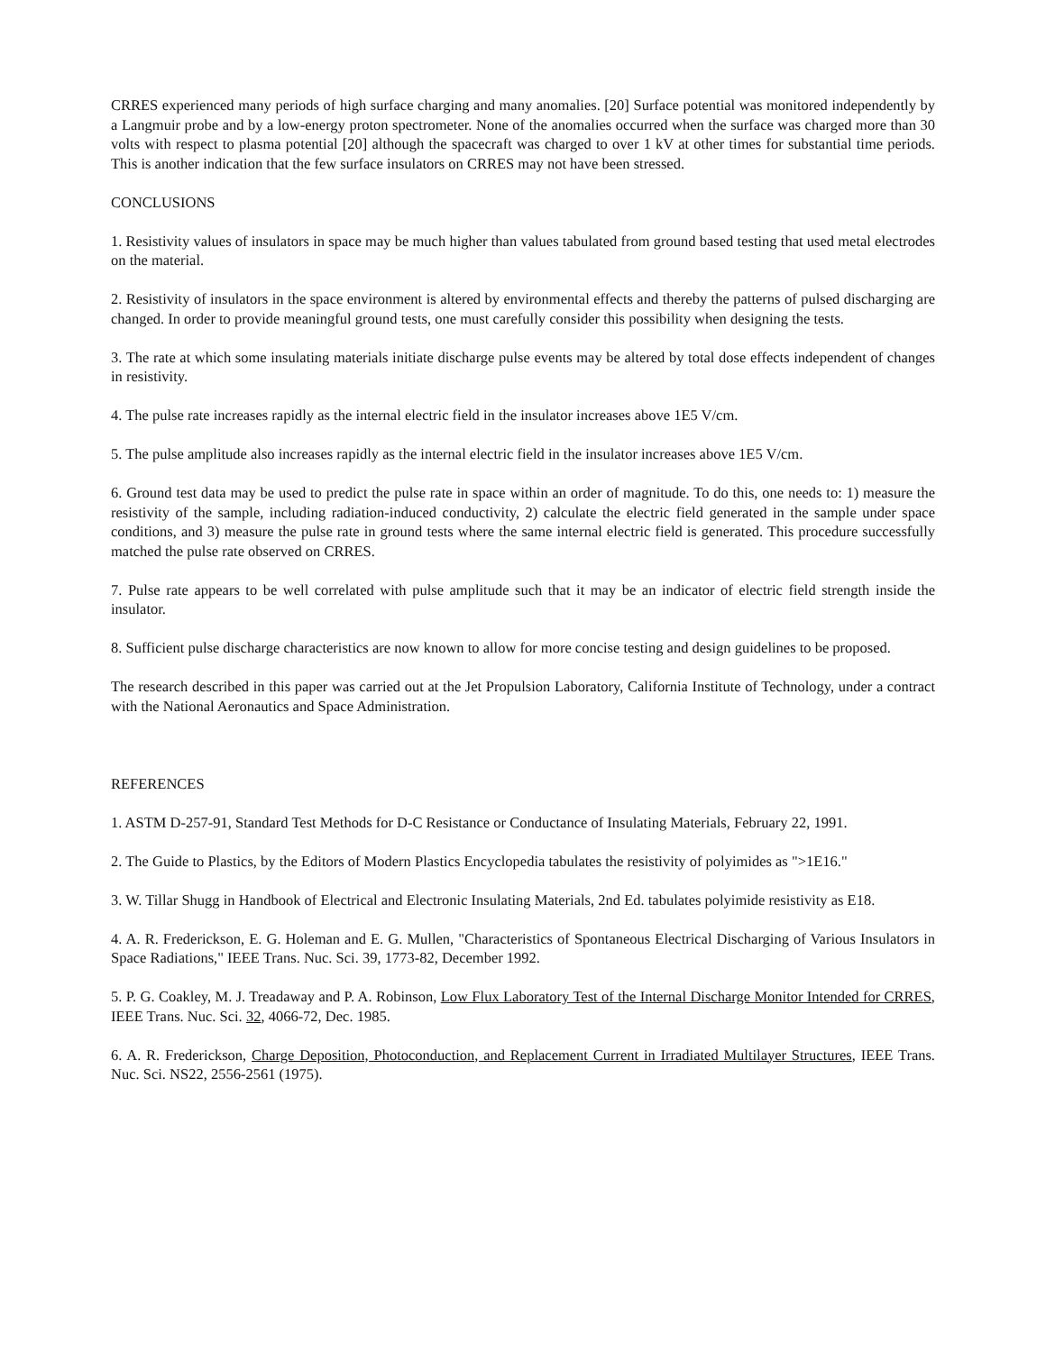CRRES experienced many periods of high surface charging and many anomalies. [20] Surface potential was monitored independently by a Langmuir probe and by a low-energy proton spectrometer. None of the anomalies occurred when the surface was charged more than 30 volts with respect to plasma potential [20] although the spacecraft was charged to over 1 kV at other times for substantial time periods. This is another indication that the few surface insulators on CRRES may not have been stressed.
CONCLUSIONS
1. Resistivity values of insulators in space may be much higher than values tabulated from ground based testing that used metal electrodes on the material.
2. Resistivity of insulators in the space environment is altered by environmental effects and thereby the patterns of pulsed discharging are changed. In order to provide meaningful ground tests, one must carefully consider this possibility when designing the tests.
3. The rate at which some insulating materials initiate discharge pulse events may be altered by total dose effects independent of changes in resistivity.
4. The pulse rate increases rapidly as the internal electric field in the insulator increases above 1E5 V/cm.
5. The pulse amplitude also increases rapidly as the internal electric field in the insulator increases above 1E5 V/cm.
6. Ground test data may be used to predict the pulse rate in space within an order of magnitude. To do this, one needs to: 1) measure the resistivity of the sample, including radiation-induced conductivity, 2) calculate the electric field generated in the sample under space conditions, and 3) measure the pulse rate in ground tests where the same internal electric field is generated. This procedure successfully matched the pulse rate observed on CRRES.
7. Pulse rate appears to be well correlated with pulse amplitude such that it may be an indicator of electric field strength inside the insulator.
8. Sufficient pulse discharge characteristics are now known to allow for more concise testing and design guidelines to be proposed.
The research described in this paper was carried out at the Jet Propulsion Laboratory, California Institute of Technology, under a contract with the National Aeronautics and Space Administration.
REFERENCES
1. ASTM D-257-91, Standard Test Methods for D-C Resistance or Conductance of Insulating Materials, February 22, 1991.
2. The Guide to Plastics, by the Editors of Modern Plastics Encyclopedia tabulates the resistivity of polyimides as ">1E16."
3. W. Tillar Shugg in Handbook of Electrical and Electronic Insulating Materials, 2nd Ed. tabulates polyimide resistivity as E18.
4. A. R. Frederickson, E. G. Holeman and E. G. Mullen, "Characteristics of Spontaneous Electrical Discharging of Various Insulators in Space Radiations," IEEE Trans. Nuc. Sci. 39, 1773-82, December 1992.
5. P. G. Coakley, M. J. Treadaway and P. A. Robinson, Low Flux Laboratory Test of the Internal Discharge Monitor Intended for CRRES, IEEE Trans. Nuc. Sci. 32, 4066-72, Dec. 1985.
6. A. R. Frederickson, Charge Deposition, Photoconduction, and Replacement Current in Irradiated Multilayer Structures, IEEE Trans. Nuc. Sci. NS22, 2556-2561 (1975).